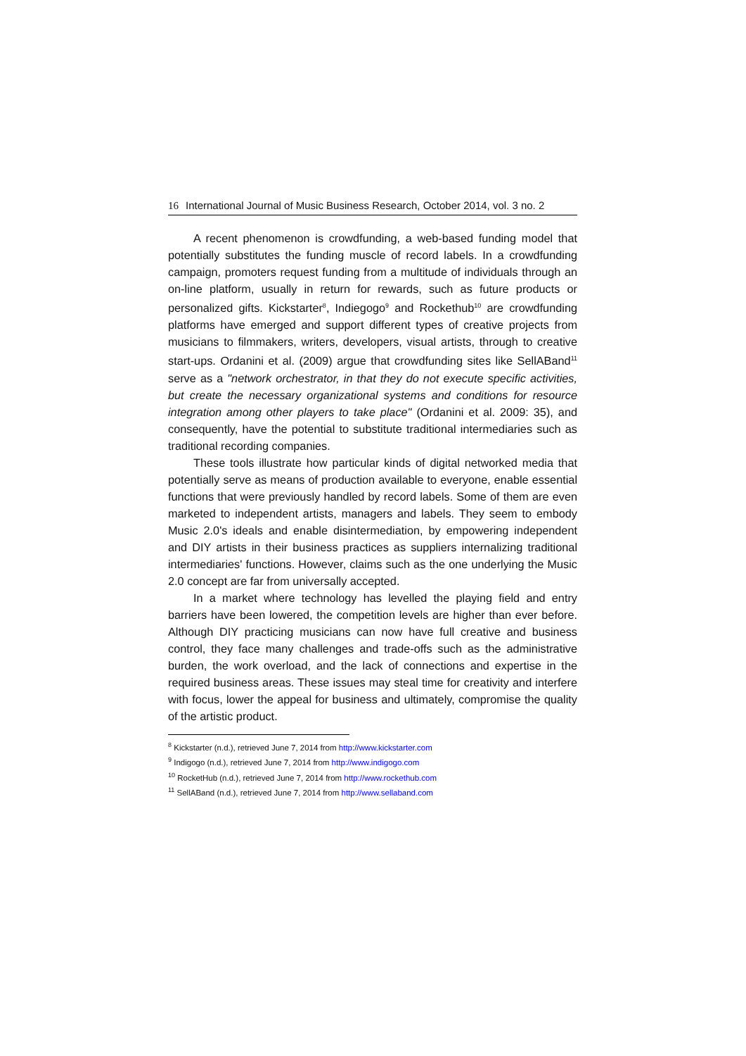16 International Journal of Music Business Research, October 2014, vol. 3 no. 2
A recent phenomenon is crowdfunding, a web-based funding model that potentially substitutes the funding muscle of record labels. In a crowdfunding campaign, promoters request funding from a multitude of individuals through an on-line platform, usually in return for rewards, such as future products or personalized gifts. Kickstarter<sup>8</sup>, Indiegogo<sup>9</sup> and Rockethub<sup>10</sup> are crowdfunding platforms have emerged and support different types of creative projects from musicians to filmmakers, writers, developers, visual artists, through to creative start-ups. Ordanini et al. (2009) argue that crowdfunding sites like SellABand<sup>11</sup> serve as a "network orchestrator, in that they do not execute specific activities, but create the necessary organizational systems and conditions for resource integration among other players to take place" (Ordanini et al. 2009: 35), and consequently, have the potential to substitute traditional intermediaries such as traditional recording companies.
These tools illustrate how particular kinds of digital networked media that potentially serve as means of production available to everyone, enable essential functions that were previously handled by record labels. Some of them are even marketed to independent artists, managers and labels. They seem to embody Music 2.0's ideals and enable disintermediation, by empowering independent and DIY artists in their business practices as suppliers internalizing traditional intermediaries' functions. However, claims such as the one underlying the Music 2.0 concept are far from universally accepted.
In a market where technology has levelled the playing field and entry barriers have been lowered, the competition levels are higher than ever before. Although DIY practicing musicians can now have full creative and business control, they face many challenges and trade-offs such as the administrative burden, the work overload, and the lack of connections and expertise in the required business areas. These issues may steal time for creativity and interfere with focus, lower the appeal for business and ultimately, compromise the quality of the artistic product.
<sup>8</sup> Kickstarter (n.d.), retrieved June 7, 2014 from http://www.kickstarter.com
<sup>9</sup> Indigogo (n.d.), retrieved June 7, 2014 from http://www.indigogo.com
<sup>10</sup> RocketHub (n.d.), retrieved June 7, 2014 from http://www.rockethub.com
<sup>11</sup> SellABand (n.d.), retrieved June 7, 2014 from http://www.sellaband.com